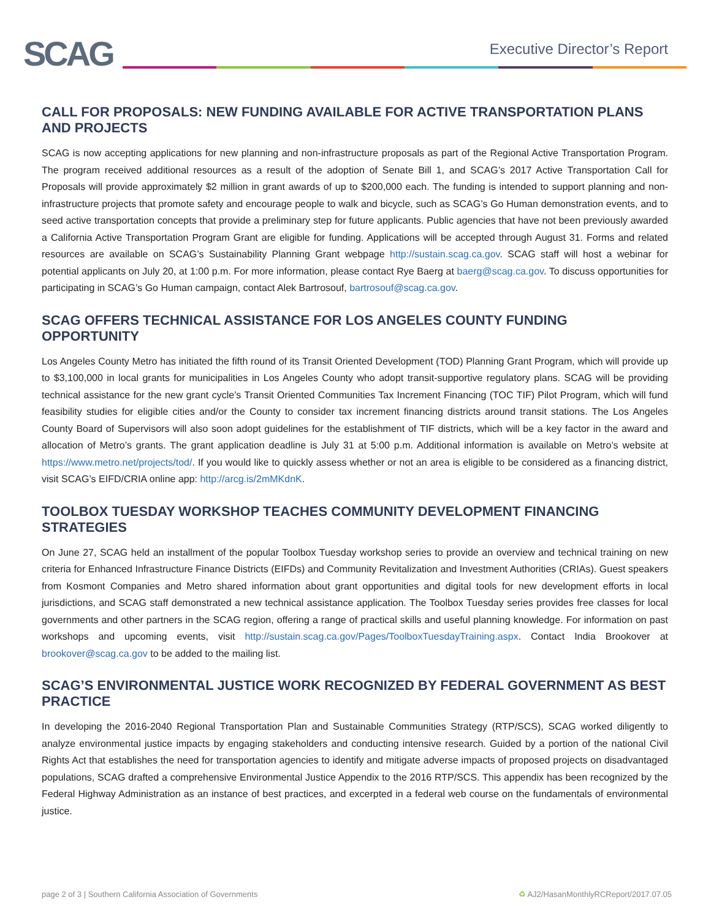SCAG Executive Director’s Report
CALL FOR PROPOSALS: NEW FUNDING AVAILABLE FOR ACTIVE TRANSPORTATION PLANS AND PROJECTS
SCAG is now accepting applications for new planning and non-infrastructure proposals as part of the Regional Active Transportation Program. The program received additional resources as a result of the adoption of Senate Bill 1, and SCAG’s 2017 Active Transportation Call for Proposals will provide approximately $2 million in grant awards of up to $200,000 each. The funding is intended to support planning and non-infrastructure projects that promote safety and encourage people to walk and bicycle, such as SCAG’s Go Human demonstration events, and to seed active transportation concepts that provide a preliminary step for future applicants. Public agencies that have not been previously awarded a California Active Transportation Program Grant are eligible for funding. Applications will be accepted through August 31. Forms and related resources are available on SCAG’s Sustainability Planning Grant webpage http://sustain.scag.ca.gov. SCAG staff will host a webinar for potential applicants on July 20, at 1:00 p.m. For more information, please contact Rye Baerg at baerg@scag.ca.gov. To discuss opportunities for participating in SCAG’s Go Human campaign, contact Alek Bartrosouf, bartrosouf@scag.ca.gov.
SCAG OFFERS TECHNICAL ASSISTANCE FOR LOS ANGELES COUNTY FUNDING OPPORTUNITY
Los Angeles County Metro has initiated the fifth round of its Transit Oriented Development (TOD) Planning Grant Program, which will provide up to $3,100,000 in local grants for municipalities in Los Angeles County who adopt transit-supportive regulatory plans. SCAG will be providing technical assistance for the new grant cycle’s Transit Oriented Communities Tax Increment Financing (TOC TIF) Pilot Program, which will fund feasibility studies for eligible cities and/or the County to consider tax increment financing districts around transit stations. The Los Angeles County Board of Supervisors will also soon adopt guidelines for the establishment of TIF districts, which will be a key factor in the award and allocation of Metro’s grants. The grant application deadline is July 31 at 5:00 p.m. Additional information is available on Metro’s website at https://www.metro.net/projects/tod/. If you would like to quickly assess whether or not an area is eligible to be considered as a financing district, visit SCAG’s EIFD/CRIA online app: http://arcg.is/2mMKdnK.
TOOLBOX TUESDAY WORKSHOP TEACHES COMMUNITY DEVELOPMENT FINANCING STRATEGIES
On June 27, SCAG held an installment of the popular Toolbox Tuesday workshop series to provide an overview and technical training on new criteria for Enhanced Infrastructure Finance Districts (EIFDs) and Community Revitalization and Investment Authorities (CRIAs). Guest speakers from Kosmont Companies and Metro shared information about grant opportunities and digital tools for new development efforts in local jurisdictions, and SCAG staff demonstrated a new technical assistance application. The Toolbox Tuesday series provides free classes for local governments and other partners in the SCAG region, offering a range of practical skills and useful planning knowledge. For information on past workshops and upcoming events, visit http://sustain.scag.ca.gov/Pages/ToolboxTuesdayTraining.aspx. Contact India Brookover at brookover@scag.ca.gov to be added to the mailing list.
SCAG’S ENVIRONMENTAL JUSTICE WORK RECOGNIZED BY FEDERAL GOVERNMENT AS BEST PRACTICE
In developing the 2016-2040 Regional Transportation Plan and Sustainable Communities Strategy (RTP/SCS), SCAG worked diligently to analyze environmental justice impacts by engaging stakeholders and conducting intensive research. Guided by a portion of the national Civil Rights Act that establishes the need for transportation agencies to identify and mitigate adverse impacts of proposed projects on disadvantaged populations, SCAG drafted a comprehensive Environmental Justice Appendix to the 2016 RTP/SCS. This appendix has been recognized by the Federal Highway Administration as an instance of best practices, and excerpted in a federal web course on the fundamentals of environmental justice.
page 2 of 3 | Southern California Association of Governments ♻ AJ2/HasanMonthlyRCReport/2017.07.05